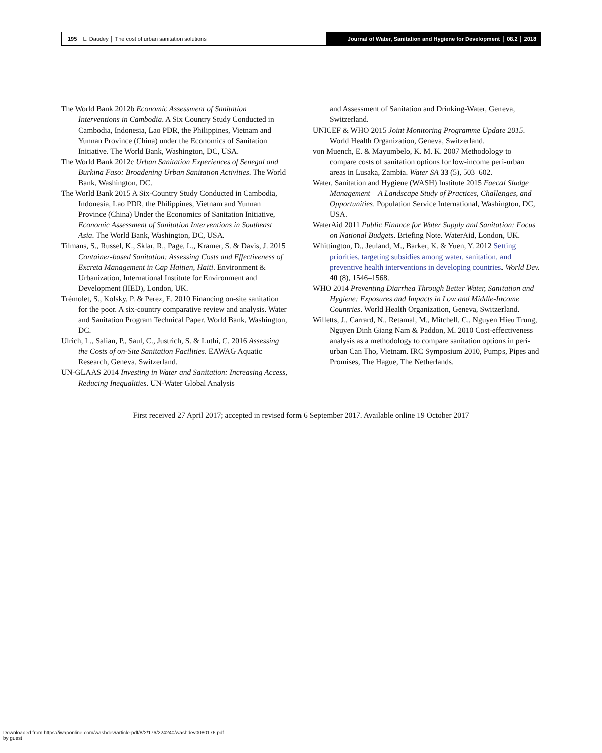195 L. Daudey │ The cost of urban sanitation solutions
Journal of Water, Sanitation and Hygiene for Development │ 08.2 │ 2018
The World Bank 2012b Economic Assessment of Sanitation Interventions in Cambodia. A Six Country Study Conducted in Cambodia, Indonesia, Lao PDR, the Philippines, Vietnam and Yunnan Province (China) under the Economics of Sanitation Initiative. The World Bank, Washington, DC, USA.
The World Bank 2012c Urban Sanitation Experiences of Senegal and Burkina Faso: Broadening Urban Sanitation Activities. The World Bank, Washington, DC.
The World Bank 2015 A Six-Country Study Conducted in Cambodia, Indonesia, Lao PDR, the Philippines, Vietnam and Yunnan Province (China) Under the Economics of Sanitation Initiative, Economic Assessment of Sanitation Interventions in Southeast Asia. The World Bank, Washington, DC, USA.
Tilmans, S., Russel, K., Sklar, R., Page, L., Kramer, S. & Davis, J. 2015 Container-based Sanitation: Assessing Costs and Effectiveness of Excreta Management in Cap Haitien, Haiti. Environment & Urbanization, International Institute for Environment and Development (IIED), London, UK.
Trémolet, S., Kolsky, P. & Perez, E. 2010 Financing on-site sanitation for the poor. A six-country comparative review and analysis. Water and Sanitation Program Technical Paper. World Bank, Washington, DC.
Ulrich, L., Salian, P., Saul, C., Justrich, S. & Luthi, C. 2016 Assessing the Costs of on-Site Sanitation Facilities. EAWAG Aquatic Research, Geneva, Switzerland.
UN-GLAAS 2014 Investing in Water and Sanitation: Increasing Access, Reducing Inequalities. UN-Water Global Analysis
and Assessment of Sanitation and Drinking-Water, Geneva, Switzerland.
UNICEF & WHO 2015 Joint Monitoring Programme Update 2015. World Health Organization, Geneva, Switzerland.
von Muench, E. & Mayumbelo, K. M. K. 2007 Methodology to compare costs of sanitation options for low-income peri-urban areas in Lusaka, Zambia. Water SA 33 (5), 503–602.
Water, Sanitation and Hygiene (WASH) Institute 2015 Faecal Sludge Management – A Landscape Study of Practices, Challenges, and Opportunities. Population Service International, Washington, DC, USA.
WaterAid 2011 Public Finance for Water Supply and Sanitation: Focus on National Budgets. Briefing Note. WaterAid, London, UK.
Whittington, D., Jeuland, M., Barker, K. & Yuen, Y. 2012 Setting priorities, targeting subsidies among water, sanitation, and preventive health interventions in developing countries. World Dev. 40 (8), 1546–1568.
WHO 2014 Preventing Diarrhea Through Better Water, Sanitation and Hygiene: Exposures and Impacts in Low and Middle-Income Countries. World Health Organization, Geneva, Switzerland.
Willetts, J., Carrard, N., Retamal, M., Mitchell, C., Nguyen Hieu Trung, Nguyen Dinh Giang Nam & Paddon, M. 2010 Cost-effectiveness analysis as a methodology to compare sanitation options in peri-urban Can Tho, Vietnam. IRC Symposium 2010, Pumps, Pipes and Promises, The Hague, The Netherlands.
First received 27 April 2017; accepted in revised form 6 September 2017. Available online 19 October 2017
Downloaded from https://iwaponline.com/washdev/article-pdf/8/2/176/224240/washdev0080176.pdf
by guest